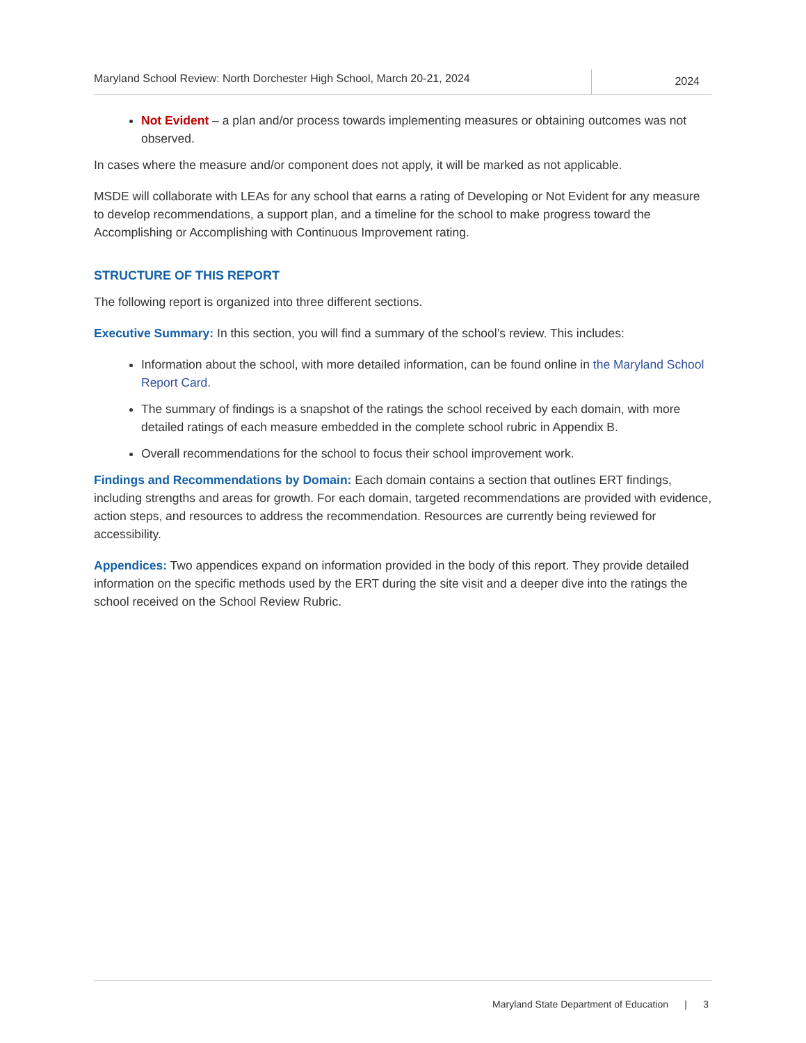Maryland School Review: North Dorchester High School, March 20-21, 2024
2024
Not Evident – a plan and/or process towards implementing measures or obtaining outcomes was not observed.
In cases where the measure and/or component does not apply, it will be marked as not applicable.
MSDE will collaborate with LEAs for any school that earns a rating of Developing or Not Evident for any measure to develop recommendations, a support plan, and a timeline for the school to make progress toward the Accomplishing or Accomplishing with Continuous Improvement rating.
STRUCTURE OF THIS REPORT
The following report is organized into three different sections.
Executive Summary: In this section, you will find a summary of the school’s review. This includes:
Information about the school, with more detailed information, can be found online in the Maryland School Report Card.
The summary of findings is a snapshot of the ratings the school received by each domain, with more detailed ratings of each measure embedded in the complete school rubric in Appendix B.
Overall recommendations for the school to focus their school improvement work.
Findings and Recommendations by Domain: Each domain contains a section that outlines ERT findings, including strengths and areas for growth. For each domain, targeted recommendations are provided with evidence, action steps, and resources to address the recommendation. Resources are currently being reviewed for accessibility.
Appendices: Two appendices expand on information provided in the body of this report. They provide detailed information on the specific methods used by the ERT during the site visit and a deeper dive into the ratings the school received on the School Review Rubric.
Maryland State Department of Education | 3